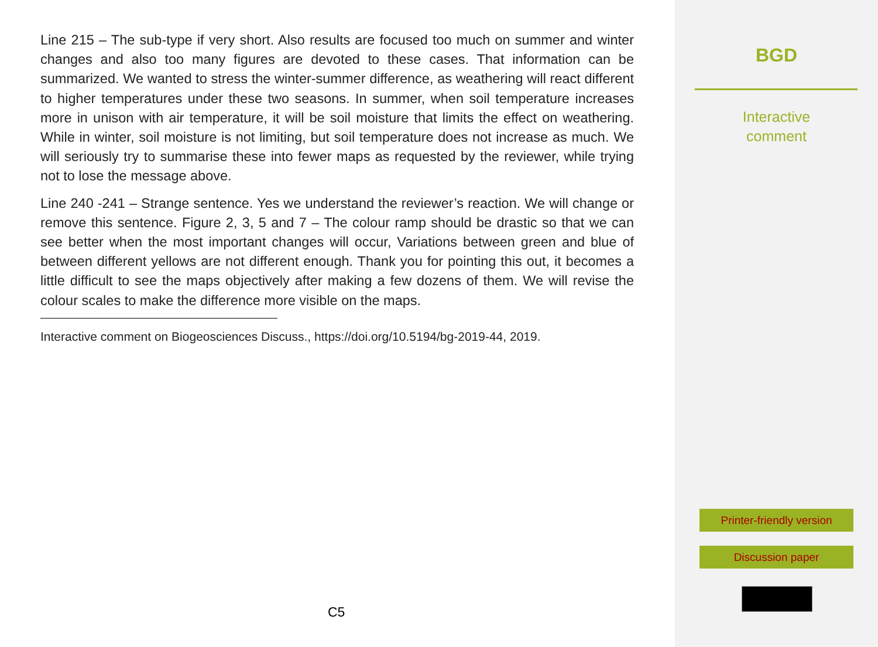Line 215 – The sub-type if very short. Also results are focused too much on summer and winter changes and also too many figures are devoted to these cases. That information can be summarized. We wanted to stress the winter-summer difference, as weathering will react different to higher temperatures under these two seasons. In summer, when soil temperature increases more in unison with air temperature, it will be soil moisture that limits the effect on weathering. While in winter, soil moisture is not limiting, but soil temperature does not increase as much. We will seriously try to summarise these into fewer maps as requested by the reviewer, while trying not to lose the message above.
Line 240 -241 – Strange sentence. Yes we understand the reviewer’s reaction. We will change or remove this sentence. Figure 2, 3, 5 and 7 – The colour ramp should be drastic so that we can see better when the most important changes will occur, Variations between green and blue of between different yellows are not different enough. Thank you for pointing this out, it becomes a little difficult to see the maps objectively after making a few dozens of them. We will revise the colour scales to make the difference more visible on the maps.
Interactive comment on Biogeosciences Discuss., https://doi.org/10.5194/bg-2019-44, 2019.
C5
BGD
Interactive
comment
Printer-friendly version
Discussion paper